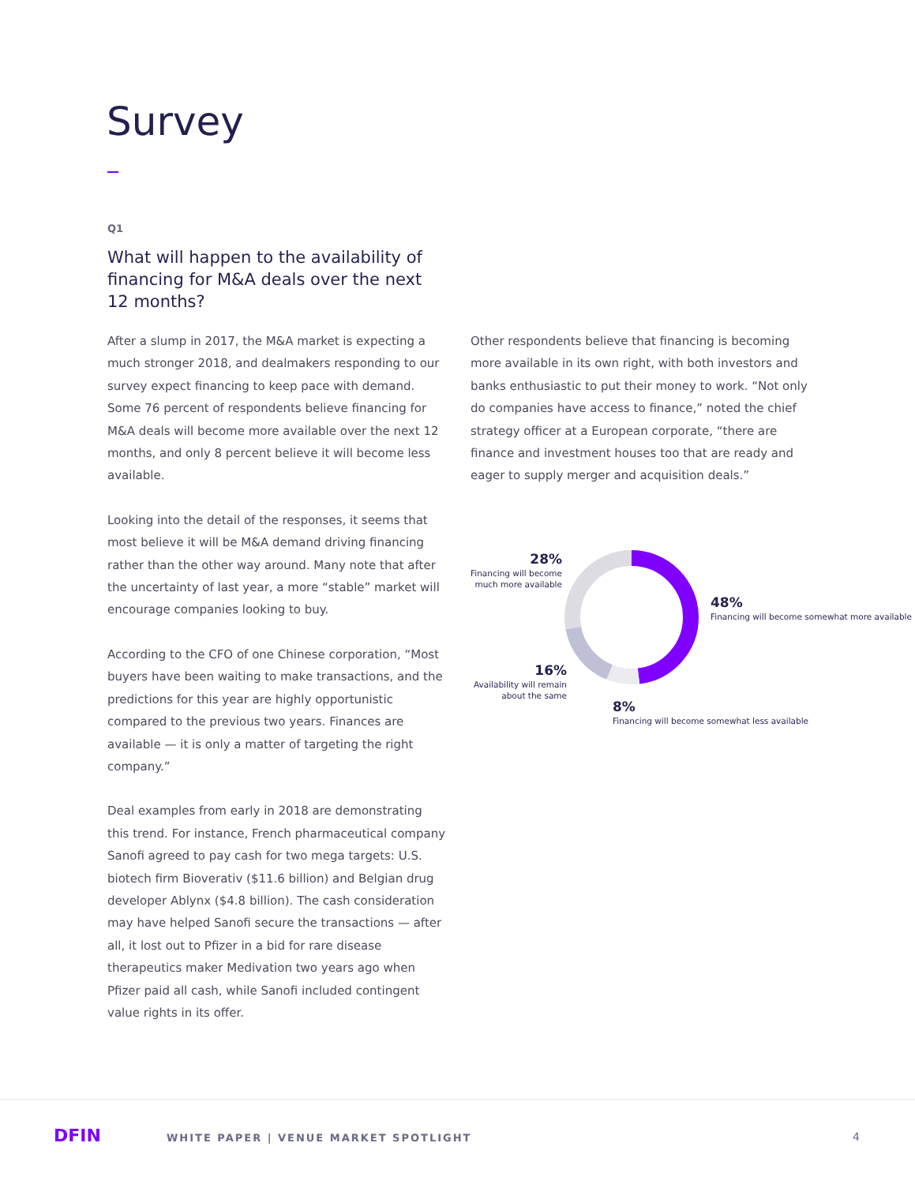Survey
Q1
What will happen to the availability of financing for M&A deals over the next 12 months?
After a slump in 2017, the M&A market is expecting a much stronger 2018, and dealmakers responding to our survey expect financing to keep pace with demand. Some 76 percent of respondents believe financing for M&A deals will become more available over the next 12 months, and only 8 percent believe it will become less available.
Looking into the detail of the responses, it seems that most believe it will be M&A demand driving financing rather than the other way around. Many note that after the uncertainty of last year, a more “stable” market will encourage companies looking to buy.
According to the CFO of one Chinese corporation, “Most buyers have been waiting to make transactions, and the predictions for this year are highly opportunistic compared to the previous two years. Finances are available — it is only a matter of targeting the right company.”
Deal examples from early in 2018 are demonstrating this trend. For instance, French pharmaceutical company Sanofi agreed to pay cash for two mega targets: U.S. biotech firm Bioverativ ($11.6 billion) and Belgian drug developer Ablynx ($4.8 billion). The cash consideration may have helped Sanofi secure the transactions — after all, it lost out to Pfizer in a bid for rare disease therapeutics maker Medivation two years ago when Pfizer paid all cash, while Sanofi included contingent value rights in its offer.
Other respondents believe that financing is becoming more available in its own right, with both investors and banks enthusiastic to put their money to work. “Not only do companies have access to finance,” noted the chief strategy officer at a European corporate, “there are finance and investment houses too that are ready and eager to supply merger and acquisition deals.”
28%
Financing will become much more available
48%
Financing will become somewhat more available
16%
Availability will remain about the same
8%
Financing will become somewhat less available
DFIN
WHITE PAPER | VENUE MARKET SPOTLIGHT
4